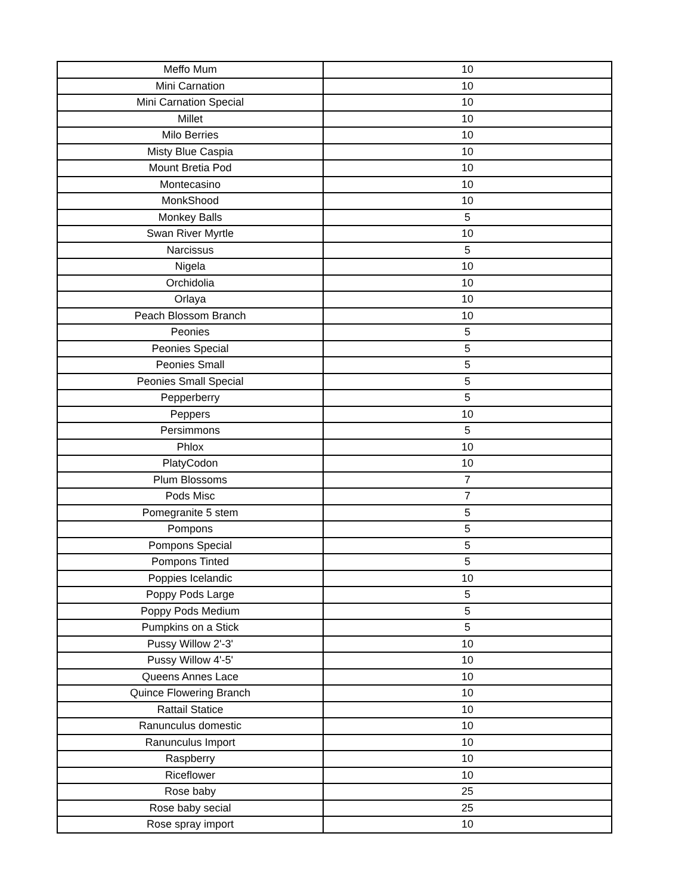| Meffo Mum | 10 |
| Mini Carnation | 10 |
| Mini Carnation Special | 10 |
| Millet | 10 |
| Milo Berries | 10 |
| Misty Blue Caspia | 10 |
| Mount Bretia Pod | 10 |
| Montecasino | 10 |
| MonkShood | 10 |
| Monkey Balls | 5 |
| Swan River Myrtle | 10 |
| Narcissus | 5 |
| Nigela | 10 |
| Orchidolia | 10 |
| Orlaya | 10 |
| Peach Blossom Branch | 10 |
| Peonies | 5 |
| Peonies Special | 5 |
| Peonies Small | 5 |
| Peonies Small Special | 5 |
| Pepperberry | 5 |
| Peppers | 10 |
| Persimmons | 5 |
| Phlox | 10 |
| PlatyCodon | 10 |
| Plum Blossoms | 7 |
| Pods Misc | 7 |
| Pomegranite 5 stem | 5 |
| Pompons | 5 |
| Pompons Special | 5 |
| Pompons Tinted | 5 |
| Poppies Icelandic | 10 |
| Poppy Pods Large | 5 |
| Poppy Pods Medium | 5 |
| Pumpkins on a Stick | 5 |
| Pussy Willow 2'-3' | 10 |
| Pussy Willow 4'-5' | 10 |
| Queens Annes Lace | 10 |
| Quince Flowering Branch | 10 |
| Rattail Statice | 10 |
| Ranunculus domestic | 10 |
| Ranunculus Import | 10 |
| Raspberry | 10 |
| Riceflower | 10 |
| Rose baby | 25 |
| Rose baby secial | 25 |
| Rose spray import | 10 |